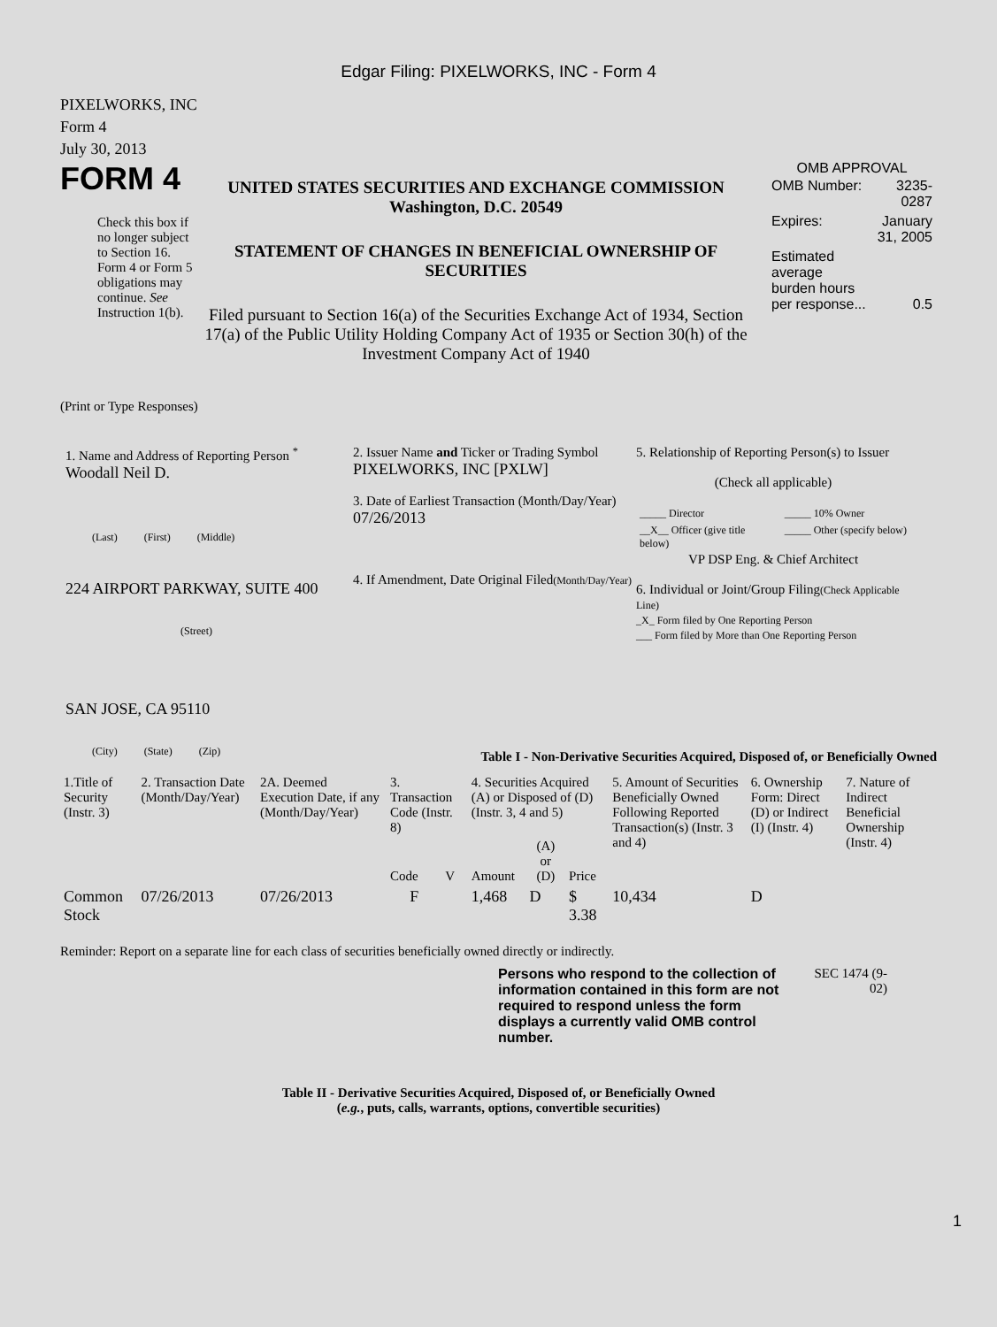Edgar Filing: PIXELWORKS, INC - Form 4
PIXELWORKS, INC
Form 4
July 30, 2013
FORM 4
Check this box if no longer subject to Section 16. Form 4 or Form 5 obligations may continue. See Instruction 1(b).
UNITED STATES SECURITIES AND EXCHANGE COMMISSION
Washington, D.C. 20549
STATEMENT OF CHANGES IN BENEFICIAL OWNERSHIP OF SECURITIES
Filed pursuant to Section 16(a) of the Securities Exchange Act of 1934, Section 17(a) of the Public Utility Holding Company Act of 1935 or Section 30(h) of the Investment Company Act of 1940
OMB APPROVAL
| OMB Number: | 3235-0287 |
| Expires: | January 31, 2005 |
| Estimated average burden hours per response... | 0.5 |
(Print or Type Responses)
1. Name and Address of Reporting Person <sup>*</sup>
Woodall Neil D.
(Last) (First) (Middle)
224 AIRPORT PARKWAY, SUITE 400
(Street)
SAN JOSE, CA 95110
(City) (State) (Zip)
2. Issuer Name and Ticker or Trading Symbol
PIXELWORKS, INC [PXLW]
3. Date of Earliest Transaction (Month/Day/Year)
07/26/2013
4. If Amendment, Date Original Filed(Month/Day/Year)
5. Relationship of Reporting Person(s) to Issuer
(Check all applicable)
| _____ Director | _____ 10% Owner |
| __X__ Officer (give title below) | _____ Other (specify below) |
VP DSP Eng. & Chief Architect
6. Individual or Joint/Group Filing(Check Applicable Line)
_X_ Form filed by One Reporting Person
___ Form filed by More than One Reporting Person
Table I - Non-Derivative Securities Acquired, Disposed of, or Beneficially Owned
| 1.Title of Security (Instr. 3) | 2. Transaction Date (Month/Day/Year) | 2A. Deemed Execution Date, if any (Month/Day/Year) | 3. Transaction Code (Instr. 8) | | 4. Securities Acquired (A) or Disposed of (D) (Instr. 3, 4 and 5) | | | 5. Amount of Securities Beneficially Owned Following Reported Transaction(s) (Instr. 3 and 4) | 6. Ownership Form: Direct (D) or Indirect (I) (Instr. 4) | 7. Nature of Indirect Beneficial Ownership (Instr. 4) |
| --- | --- | --- | --- | --- | --- | --- | --- | --- | --- | --- |
| | | | Code | V | Amount | (A) or (D) | Price | | | |
| Common Stock | 07/26/2013 | 07/26/2013 | F | | 1,468 | D | $ 3.38 | 10,434 | D | |
Reminder: Report on a separate line for each class of securities beneficially owned directly or indirectly.
Persons who respond to the collection of information contained in this form are not required to respond unless the form displays a currently valid OMB control number.
SEC 1474 (9-02)
Table II - Derivative Securities Acquired, Disposed of, or Beneficially Owned
(e.g., puts, calls, warrants, options, convertible securities)
1